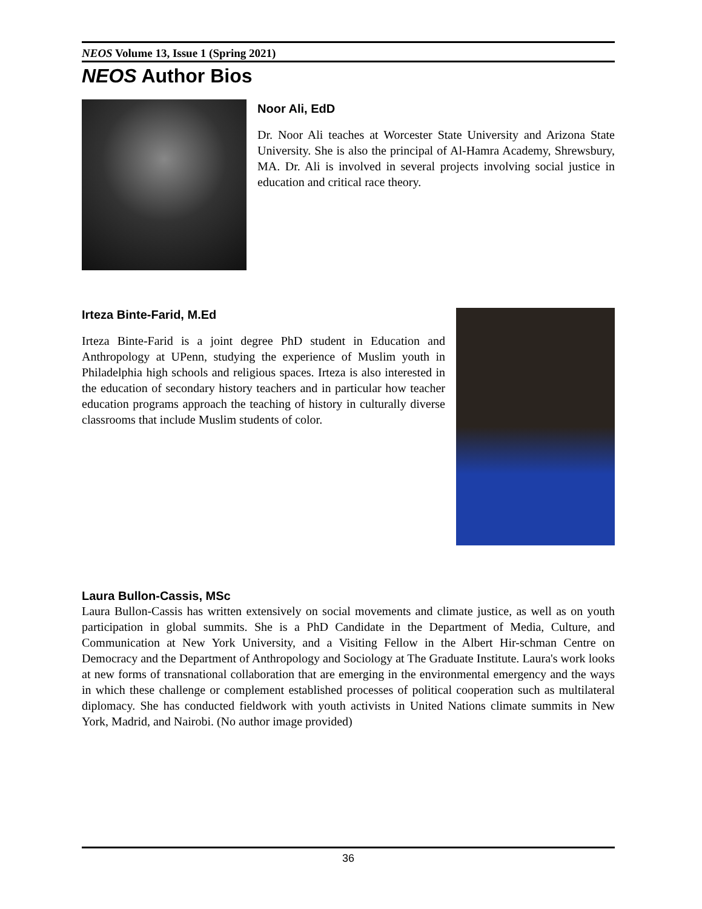NEOS Volume 13, Issue 1 (Spring 2021)
NEOS Author Bios
Noor Ali, EdD
Dr. Noor Ali teaches at Worcester State University and Arizona State University. She is also the principal of Al-Hamra Academy, Shrewsbury, MA. Dr. Ali is involved in several projects involving social justice in education and critical race theory.
Irteza Binte-Farid, M.Ed
Irteza Binte-Farid is a joint degree PhD student in Education and Anthropology at UPenn, studying the experience of Muslim youth in Philadelphia high schools and religious spaces. Irteza is also interested in the education of secondary history teachers and in particular how teacher education programs approach the teaching of history in culturally diverse classrooms that include Muslim students of color.
Laura Bullon-Cassis, MSc
Laura Bullon-Cassis has written extensively on social movements and climate justice, as well as on youth participation in global summits. She is a PhD Candidate in the Department of Media, Culture, and Communication at New York University, and a Visiting Fellow in the Albert Hir-schman Centre on Democracy and the Department of Anthropology and Sociology at The Graduate Institute. Laura's work looks at new forms of transnational collaboration that are emerging in the environmental emergency and the ways in which these challenge or complement established processes of political cooperation such as multilateral diplomacy. She has conducted fieldwork with youth activists in United Nations climate summits in New York, Madrid, and Nairobi. (No author image provided)
36